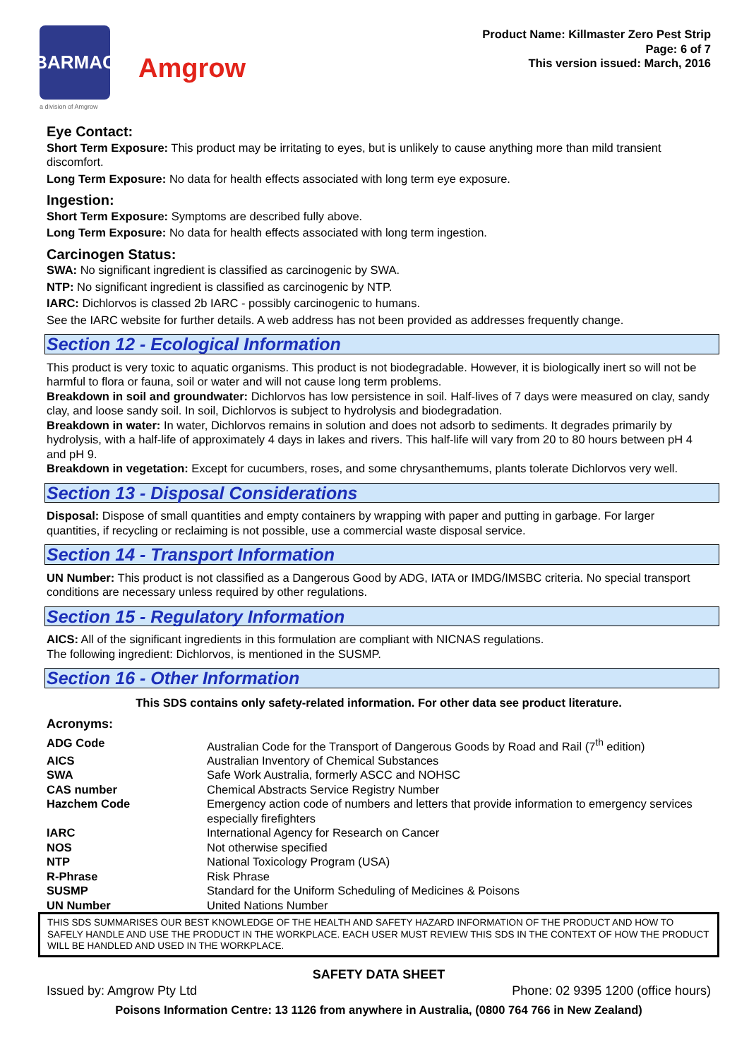BARMAC
a division of Amgrow
Amgrow
Product Name: Killmaster Zero Pest Strip
Page: 6 of 7
This version issued: March, 2016
Eye Contact:
Short Term Exposure: This product may be irritating to eyes, but is unlikely to cause anything more than mild transient discomfort.
Long Term Exposure: No data for health effects associated with long term eye exposure.
Ingestion:
Short Term Exposure: Symptoms are described fully above.
Long Term Exposure: No data for health effects associated with long term ingestion.
Carcinogen Status:
SWA: No significant ingredient is classified as carcinogenic by SWA.
NTP: No significant ingredient is classified as carcinogenic by NTP.
IARC: Dichlorvos is classed 2b IARC - possibly carcinogenic to humans.
See the IARC website for further details. A web address has not been provided as addresses frequently change.
Section 12 - Ecological Information
This product is very toxic to aquatic organisms. This product is not biodegradable. However, it is biologically inert so will not be harmful to flora or fauna, soil or water and will not cause long term problems.
Breakdown in soil and groundwater: Dichlorvos has low persistence in soil. Half-lives of 7 days were measured on clay, sandy clay, and loose sandy soil. In soil, Dichlorvos is subject to hydrolysis and biodegradation.
Breakdown in water: In water, Dichlorvos remains in solution and does not adsorb to sediments. It degrades primarily by hydrolysis, with a half-life of approximately 4 days in lakes and rivers. This half-life will vary from 20 to 80 hours between pH 4 and pH 9.
Breakdown in vegetation: Except for cucumbers, roses, and some chrysanthemums, plants tolerate Dichlorvos very well.
Section 13 - Disposal Considerations
Disposal: Dispose of small quantities and empty containers by wrapping with paper and putting in garbage. For larger quantities, if recycling or reclaiming is not possible, use a commercial waste disposal service.
Section 14 - Transport Information
UN Number: This product is not classified as a Dangerous Good by ADG, IATA or IMDG/IMSBC criteria. No special transport conditions are necessary unless required by other regulations.
Section 15 - Regulatory Information
AICS: All of the significant ingredients in this formulation are compliant with NICNAS regulations.
The following ingredient: Dichlorvos, is mentioned in the SUSMP.
Section 16 - Other Information
This SDS contains only safety-related information. For other data see product literature.
Acronyms:
| ADG Code | Australian Code for the Transport of Dangerous Goods by Road and Rail (7<sup>th</sup> edition) |
| AICS | Australian Inventory of Chemical Substances |
| SWA | Safe Work Australia, formerly ASCC and NOHSC |
| CAS number | Chemical Abstracts Service Registry Number |
| Hazchem Code | Emergency action code of numbers and letters that provide information to emergency services especially firefighters |
| IARC | International Agency for Research on Cancer |
| NOS | Not otherwise specified |
| NTP | National Toxicology Program (USA) |
| R-Phrase | Risk Phrase |
| SUSMP | Standard for the Uniform Scheduling of Medicines & Poisons |
| UN Number | United Nations Number |
THIS SDS SUMMARISES OUR BEST KNOWLEDGE OF THE HEALTH AND SAFETY HAZARD INFORMATION OF THE PRODUCT AND HOW TO SAFELY HANDLE AND USE THE PRODUCT IN THE WORKPLACE. EACH USER MUST REVIEW THIS SDS IN THE CONTEXT OF HOW THE PRODUCT WILL BE HANDLED AND USED IN THE WORKPLACE.
SAFETY DATA SHEET
Issued by: Amgrow Pty Ltd Phone: 02 9395 1200 (office hours)
Poisons Information Centre: 13 1126 from anywhere in Australia, (0800 764 766 in New Zealand)